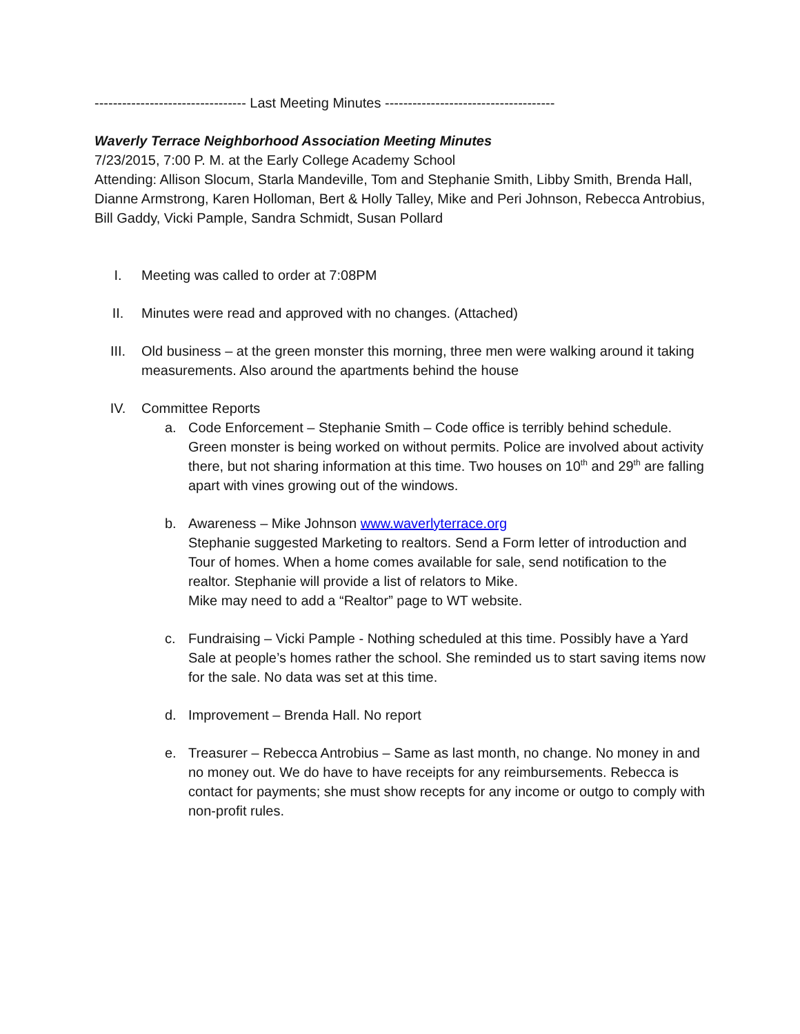--------------------------------- Last Meeting Minutes -------------------------------------
Waverly Terrace Neighborhood Association Meeting Minutes
7/23/2015, 7:00 P. M. at the Early College Academy School
Attending: Allison Slocum, Starla Mandeville, Tom and Stephanie Smith, Libby Smith, Brenda Hall, Dianne Armstrong, Karen Holloman, Bert & Holly Talley, Mike and Peri Johnson, Rebecca Antrobius, Bill Gaddy, Vicki Pample, Sandra Schmidt, Susan Pollard
I. Meeting was called to order at 7:08PM
II. Minutes were read and approved with no changes. (Attached)
III. Old business – at the green monster this morning, three men were walking around it taking measurements. Also around the apartments behind the house
IV. Committee Reports
a. Code Enforcement – Stephanie Smith – Code office is terribly behind schedule. Green monster is being worked on without permits. Police are involved about activity there, but not sharing information at this time. Two houses on 10<sup>th</sup> and 29<sup>th</sup> are falling apart with vines growing out of the windows.
b. Awareness – Mike Johnson www.waverlyterrace.org
Stephanie suggested Marketing to realtors. Send a Form letter of introduction and Tour of homes. When a home comes available for sale, send notification to the realtor. Stephanie will provide a list of relators to Mike.
Mike may need to add a “Realtor” page to WT website.
c. Fundraising – Vicki Pample - Nothing scheduled at this time. Possibly have a Yard Sale at people’s homes rather the school. She reminded us to start saving items now for the sale. No data was set at this time.
d. Improvement – Brenda Hall. No report
e. Treasurer – Rebecca Antrobius – Same as last month, no change. No money in and no money out. We do have to have receipts for any reimbursements. Rebecca is contact for payments; she must show recepts for any income or outgo to comply with non-profit rules.